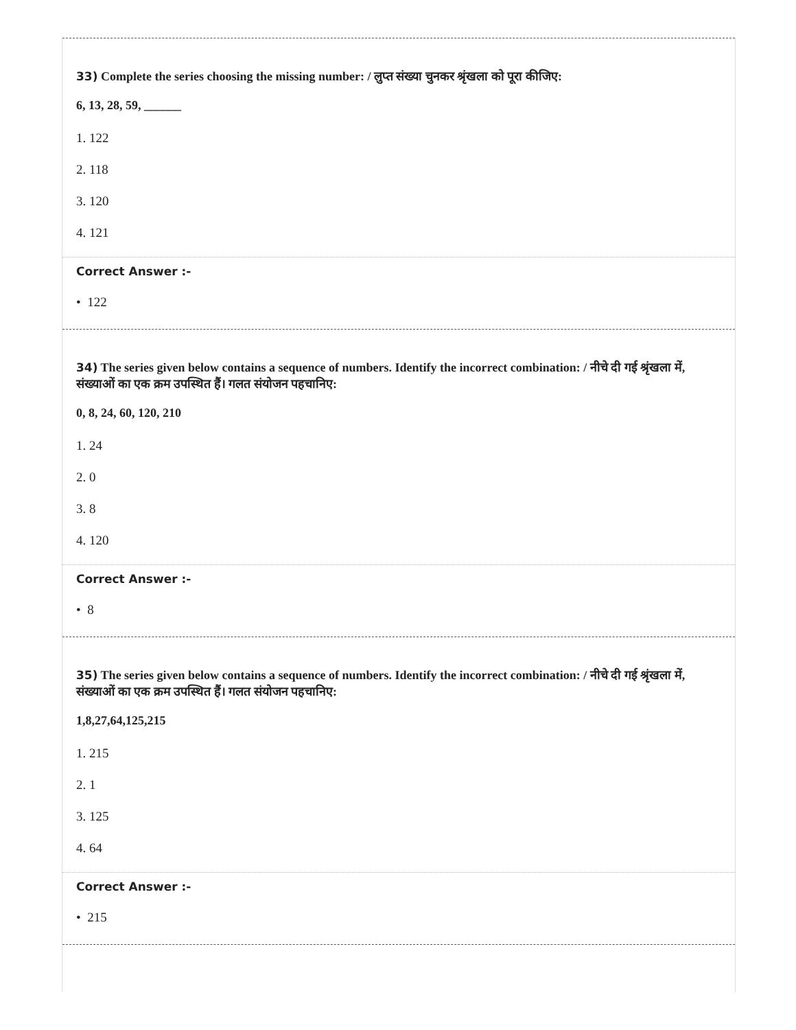33) Complete the series choosing the missing number: / लुप्त संख्या चुनकर श्रृंखला को पूरा कीजिए:
6, 13, 28, 59, ______
1. 122
2. 118
3. 120
4. 121
Correct Answer :-
• 122
34) The series given below contains a sequence of numbers. Identify the incorrect combination: / नीचे दी गई श्रृंखला में, संख्याओं का एक क्रम उपस्थित हैं। गलत संयोजन पहचानिए:
0, 8, 24, 60, 120, 210
1. 24
2. 0
3. 8
4. 120
Correct Answer :-
• 8
35) The series given below contains a sequence of numbers. Identify the incorrect combination: / नीचे दी गई श्रृंखला में, संख्याओं का एक क्रम उपस्थित हैं। गलत संयोजन पहचानिए:
1,8,27,64,125,215
1. 215
2. 1
3. 125
4. 64
Correct Answer :-
• 215